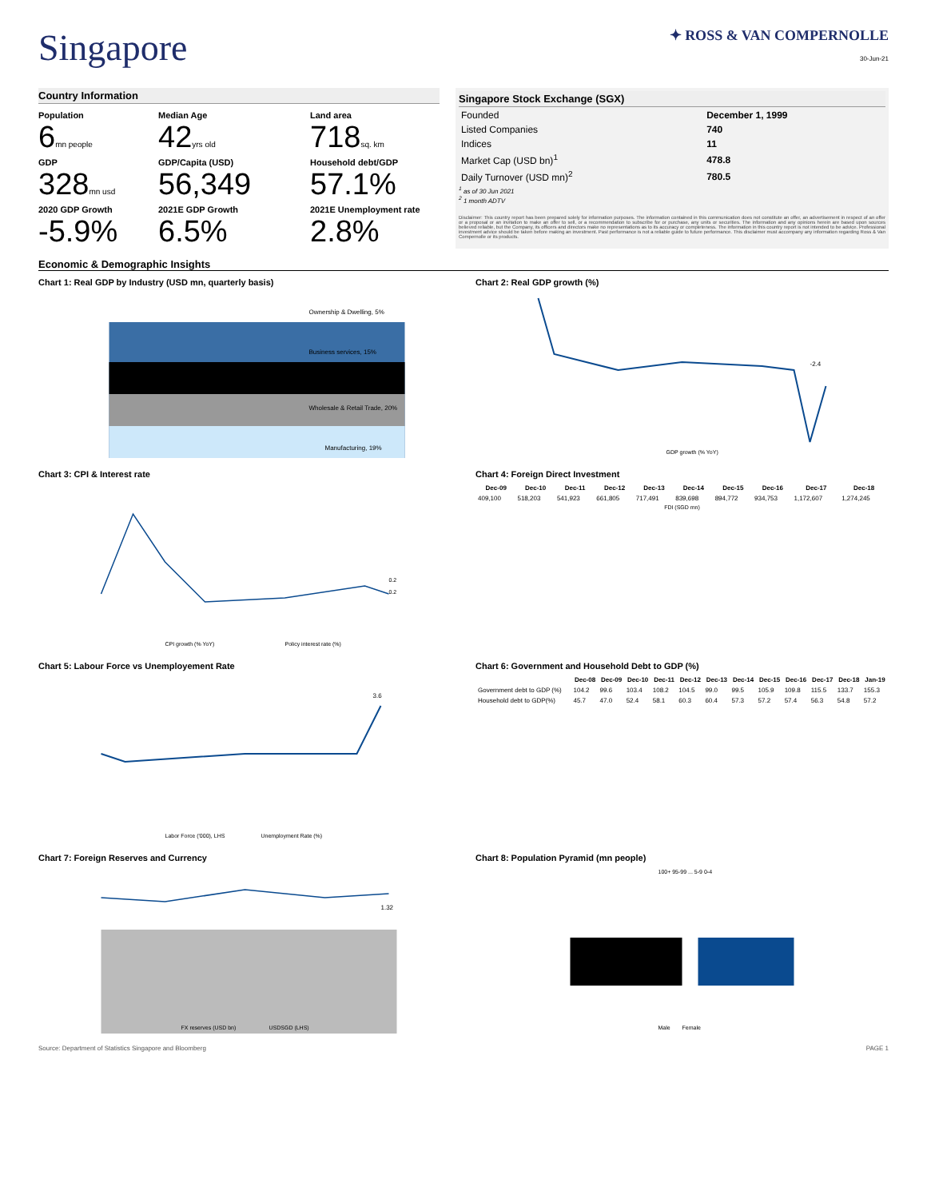Singapore
✦ ROSS & VAN COMPERNOLLE
30-Jun-21
Country Information
Population
6mn people
Median Age
42yrs old
Land area
718sq. km
GDP
328mn usd
GDP/Capita (USD)
56,349
Household debt/GDP
57.1%
2020 GDP Growth
-5.9%
2021E GDP Growth
6.5%
2021E Unemployment rate
2.8%
Singapore Stock Exchange (SGX)
| Founded | December 1, 1999 |
| Listed Companies | 740 |
| Indices | 11 |
| Market Cap (USD bn)<sup>1</sup> | 478.8 |
| Daily Turnover (USD mn)<sup>2</sup> | 780.5 |
<sup>1</sup> as of 30 Jun 2021
<sup>2</sup> 1 month ADTV
Disclaimer: This country report has been prepared solely for information purposes. The information contained in this communication does not constitute an offer, an advertisement in respect of an offer or a proposal or an invitation to make an offer to sell, or a recommendation to subscribe for or purchase, any units or securities. The information and any opinions herein are based upon sources believed reliable, but the Company, its officers and directors make no representations as to its accuracy or completeness. The information in this country report is not intended to be advice. Professional investment advice should be taken before making an investment. Past performance is not a reliable guide to future performance. This disclaimer must accompany any information regarding Ross & Van Compernolle or its products.
Economic & Demographic Insights
Chart 1: Real GDP by Industry (USD mn, quarterly basis)
Ownership & Dwelling, 5%
Business services, 15%
Wholesale & Retail Trade, 20%
Manufacturing, 19%
Chart 2: Real GDP growth (%)
-2.4
GDP growth (% YoY)
Chart 3: CPI & Interest rate
CPI growth (% YoY)
Policy interest rate (%)
0.2
0.2
Chart 4: Foreign Direct Investment
| Dec-09 | Dec-10 | Dec-11 | Dec-12 | Dec-13 | Dec-14 | Dec-15 | Dec-16 | Dec-17 | Dec-18 |
| --- | --- | --- | --- | --- | --- | --- | --- | --- | --- |
| 409,100 | 518,203 | 541,923 | 661,805 | 717,491 | 839,698 | 894,772 | 934,753 | 1,172,607 | 1,274,245 |
FDI (SGD mn)
Chart 5: Labour Force vs Unemployement Rate
3.6
Labor Force ('000), LHS
Unemployment Rate (%)
Chart 6: Government and Household Debt to GDP (%)
| | Dec-08 | Dec-09 | Dec-10 | Dec-11 | Dec-12 | Dec-13 | Dec-14 | Dec-15 | Dec-16 | Dec-17 | Dec-18 | Jan-19 |
| --- | --- | --- | --- | --- | --- | --- | --- | --- | --- | --- | --- | --- |
| Government debt to GDP (%) | 104.2 | 99.6 | 103.4 | 108.2 | 104.5 | 99.0 | 99.5 | 105.9 | 109.8 | 115.5 | 133.7 | 155.3 |
| Household debt to GDP(%) | 45.7 | 47.0 | 52.4 | 58.1 | 60.3 | 60.4 | 57.3 | 57.2 | 57.4 | 56.3 | 54.8 | 57.2 |
Chart 7: Foreign Reserves and Currency
1.32
FX reserves (USD bn)
USDSGD (LHS)
Chart 8: Population Pyramid (mn people)
100+ 95-99 ... 5-9 0-4
Male
Female
Source: Department of Statistics Singapore and Bloomberg PAGE 1